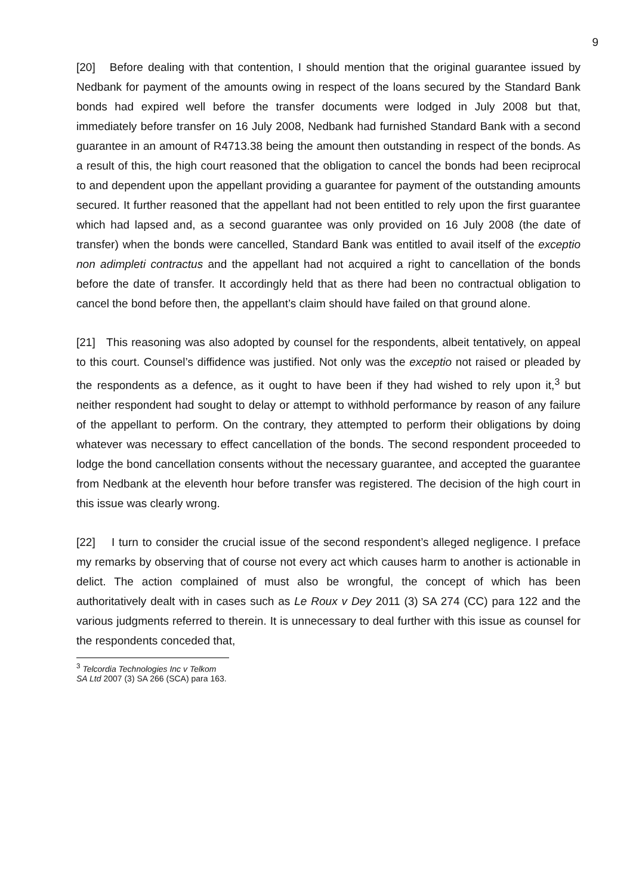9
[20] Before dealing with that contention, I should mention that the original guarantee issued by Nedbank for payment of the amounts owing in respect of the loans secured by the Standard Bank bonds had expired well before the transfer documents were lodged in July 2008 but that, immediately before transfer on 16 July 2008, Nedbank had furnished Standard Bank with a second guarantee in an amount of R4713.38 being the amount then outstanding in respect of the bonds. As a result of this, the high court reasoned that the obligation to cancel the bonds had been reciprocal to and dependent upon the appellant providing a guarantee for payment of the outstanding amounts secured. It further reasoned that the appellant had not been entitled to rely upon the first guarantee which had lapsed and, as a second guarantee was only provided on 16 July 2008 (the date of transfer) when the bonds were cancelled, Standard Bank was entitled to avail itself of the exceptio non adimpleti contractus and the appellant had not acquired a right to cancellation of the bonds before the date of transfer. It accordingly held that as there had been no contractual obligation to cancel the bond before then, the appellant’s claim should have failed on that ground alone.
[21] This reasoning was also adopted by counsel for the respondents, albeit tentatively, on appeal to this court. Counsel’s diffidence was justified. Not only was the exceptio not raised or pleaded by the respondents as a defence, as it ought to have been if they had wished to rely upon it,<sup>3</sup> but neither respondent had sought to delay or attempt to withhold performance by reason of any failure of the appellant to perform. On the contrary, they attempted to perform their obligations by doing whatever was necessary to effect cancellation of the bonds. The second respondent proceeded to lodge the bond cancellation consents without the necessary guarantee, and accepted the guarantee from Nedbank at the eleventh hour before transfer was registered. The decision of the high court in this issue was clearly wrong.
[22] I turn to consider the crucial issue of the second respondent’s alleged negligence. I preface my remarks by observing that of course not every act which causes harm to another is actionable in delict. The action complained of must also be wrongful, the concept of which has been authoritatively dealt with in cases such as Le Roux v Dey 2011 (3) SA 274 (CC) para 122 and the various judgments referred to therein. It is unnecessary to deal further with this issue as counsel for the respondents conceded that,
<sup>3</sup> Telcordia Technologies Inc v Telkom SA Ltd 2007 (3) SA 266 (SCA) para 163.